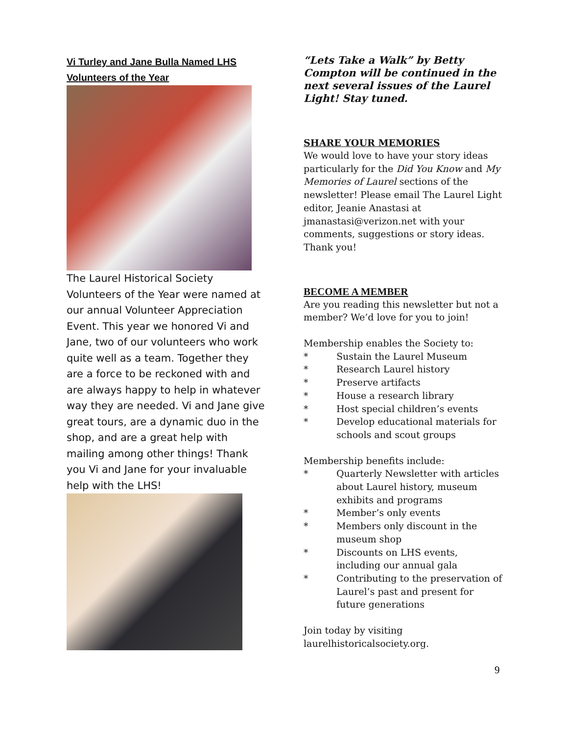Vi Turley and Jane Bulla Named LHS Volunteers of the Year
The Laurel Historical Society Volunteers of the Year were named at our annual Volunteer Appreciation Event. This year we honored Vi and Jane, two of our volunteers who work quite well as a team. Together they are a force to be reckoned with and are always happy to help in whatever way they are needed. Vi and Jane give great tours, are a dynamic duo in the shop, and are a great help with mailing among other things! Thank you Vi and Jane for your invaluable help with the LHS!
“Lets Take a Walk” by Betty Compton will be continued in the next several issues of the Laurel Light! Stay tuned.
SHARE YOUR MEMORIES
We would love to have your story ideas particularly for the Did You Know and My Memories of Laurel sections of the newsletter! Please email The Laurel Light editor, Jeanie Anastasi at jmanastasi@verizon.net with your comments, suggestions or story ideas. Thank you!
BECOME A MEMBER
Are you reading this newsletter but not a member? We’d love for you to join!
Membership enables the Society to:
* Sustain the Laurel Museum
* Research Laurel history
* Preserve artifacts
* House a research library
* Host special children’s events
* Develop educational materials for schools and scout groups
Membership benefits include:
* Quarterly Newsletter with articles about Laurel history, museum exhibits and programs
* Member’s only events
* Members only discount in the museum shop
* Discounts on LHS events, including our annual gala
* Contributing to the preservation of Laurel’s past and present for future generations
Join today by visiting laurelhistoricalsociety.org.
9